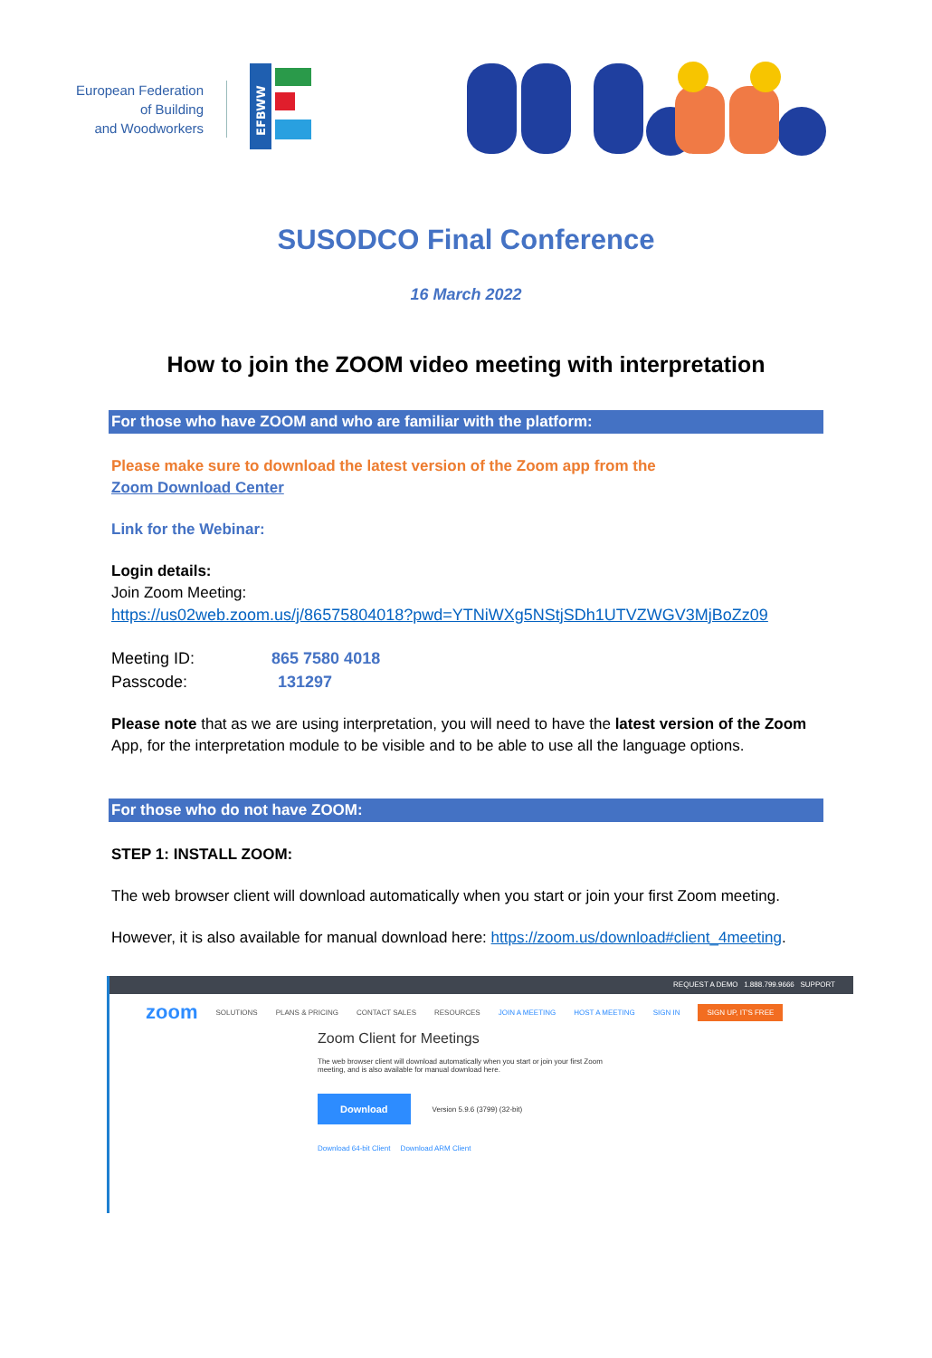European Federation
of Building
and Woodworkers
EFBWW
SUSODCO Final Conference
16 March 2022
How to join the ZOOM video meeting with interpretation
For those who have ZOOM and who are familiar with the platform:
Please make sure to download the latest version of the Zoom app from the
Zoom Download Center
Link for the Webinar:
Login details:
Join Zoom Meeting:
https://us02web.zoom.us/j/86575804018?pwd=YTNiWXg5NStjSDh1UTVZWGV3MjBoZz09
Meeting ID: 865 7580 4018
Passcode: 131297
Please note that as we are using interpretation, you will need to have the latest version of the Zoom App, for the interpretation module to be visible and to be able to use all the language options.
For those who do not have ZOOM:
STEP 1: INSTALL ZOOM:
The web browser client will download automatically when you start or join your first Zoom meeting.
However, it is also available for manual download here: https://zoom.us/download#client_4meeting.
REQUEST A DEMO 1.888.799.9666 SUPPORT
zoom SOLUTIONS PLANS & PRICING CONTACT SALES RESOURCES JOIN A MEETING HOST A MEETING SIGN IN SIGN UP, IT'S FREE
Zoom Client for Meetings
The web browser client will download automatically when you start or join your first Zoom
meeting, and is also available for manual download here.
Download Version 5.9.6 (3799) (32-bit)
Download 64-bit Client Download ARM Client